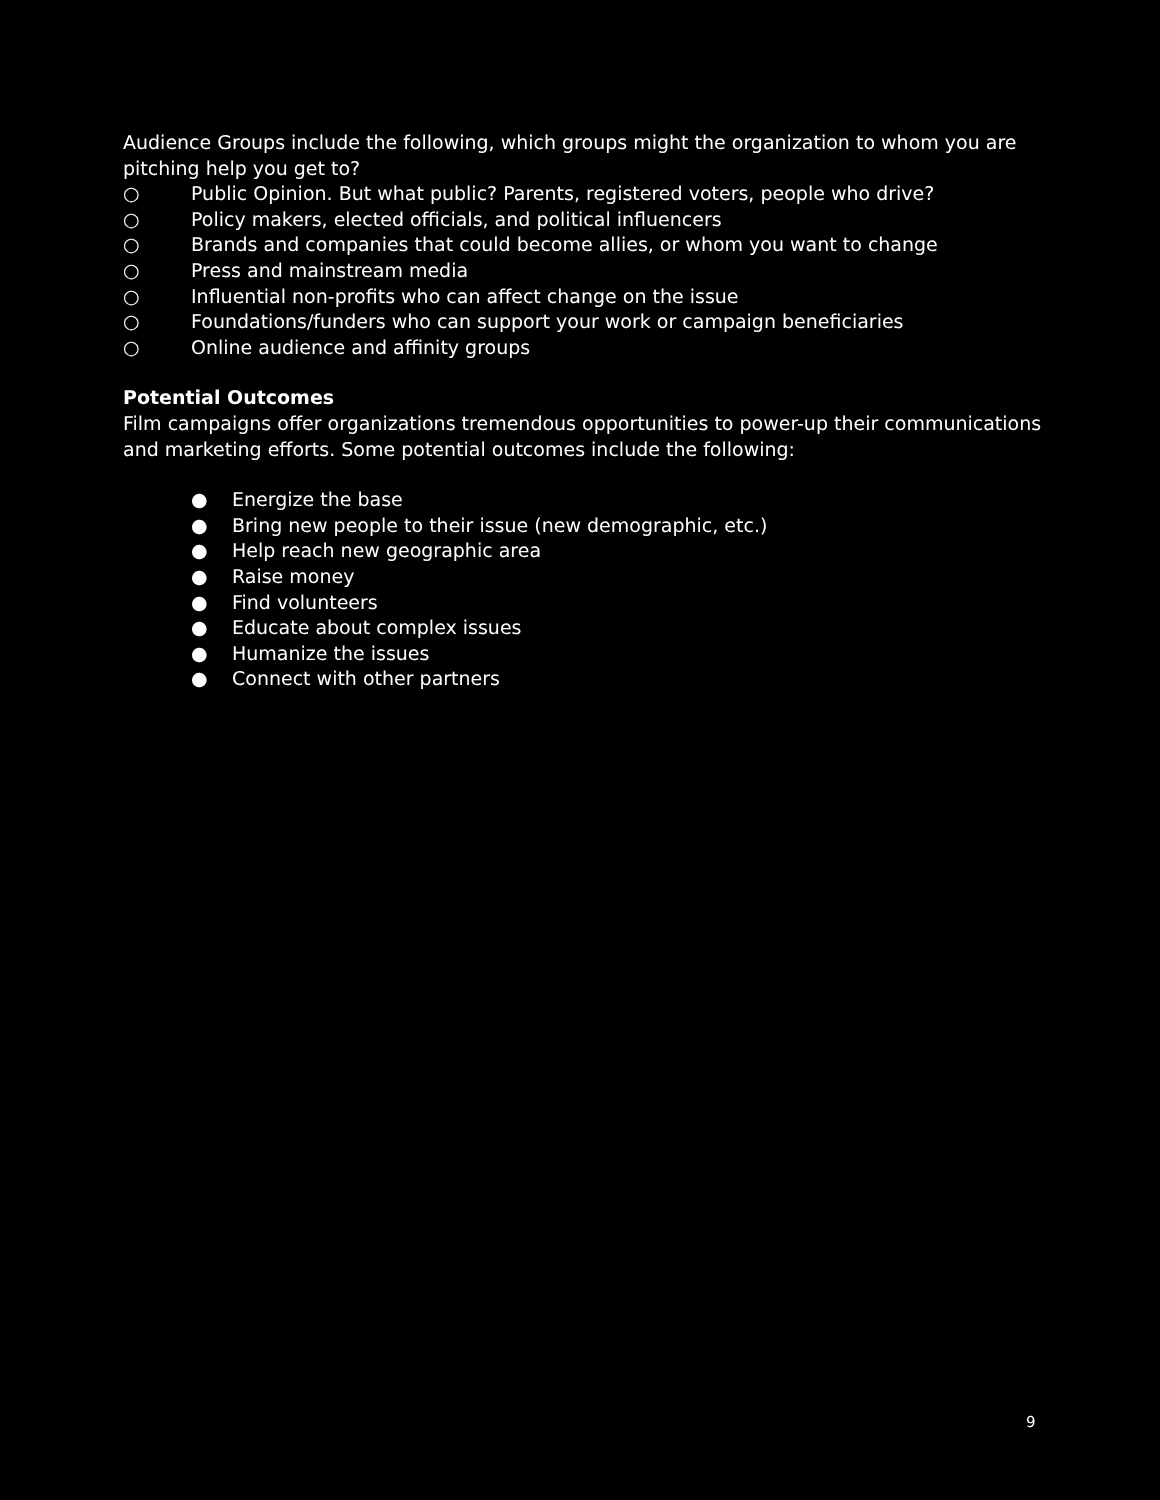Audience Groups include the following, which groups might the organization to whom you are pitching help you get to?
○ Public Opinion. But what public? Parents, registered voters, people who drive?
○ Policy makers, elected officials, and political influencers
○ Brands and companies that could become allies, or whom you want to change
○ Press and mainstream media
○ Influential non-profits who can affect change on the issue
○ Foundations/funders who can support your work or campaign beneficiaries
○ Online audience and affinity groups
Potential Outcomes
Film campaigns offer organizations tremendous opportunities to power-up their communications and marketing efforts. Some potential outcomes include the following:
● Energize the base
● Bring new people to their issue (new demographic, etc.)
● Help reach new geographic area
● Raise money
● Find volunteers
● Educate about complex issues
● Humanize the issues
● Connect with other partners
9